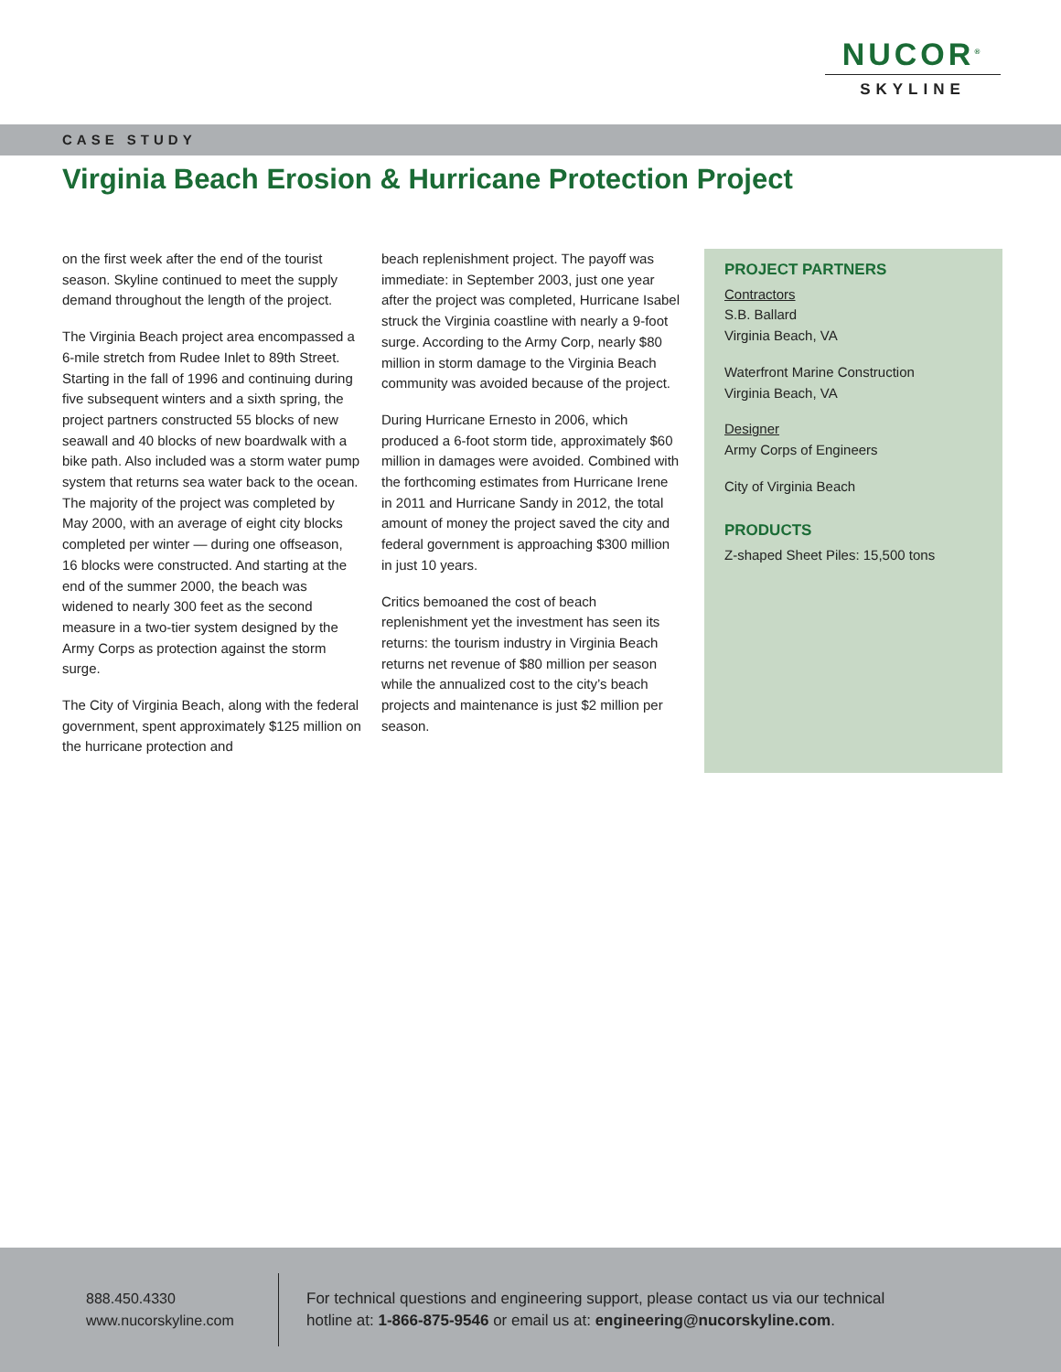NUCOR<sup>®</sup>
SKYLINE
CASE STUDY
Virginia Beach Erosion & Hurricane Protection Project
on the first week after the end of the tourist season. Skyline continued to meet the supply demand throughout the length of the project.
The Virginia Beach project area encompassed a 6-mile stretch from Rudee Inlet to 89th Street. Starting in the fall of 1996 and continuing during five subsequent winters and a sixth spring, the project partners constructed 55 blocks of new seawall and 40 blocks of new boardwalk with a bike path. Also included was a storm water pump system that returns sea water back to the ocean. The majority of the project was completed by May 2000, with an average of eight city blocks completed per winter — during one offseason, 16 blocks were constructed. And starting at the end of the summer 2000, the beach was widened to nearly 300 feet as the second measure in a two-tier system designed by the Army Corps as protection against the storm surge.
The City of Virginia Beach, along with the federal government, spent approximately $125 million on the hurricane protection and
beach replenishment project. The payoff was immediate: in September 2003, just one year after the project was completed, Hurricane Isabel struck the Virginia coastline with nearly a 9-foot surge. According to the Army Corp, nearly $80 million in storm damage to the Virginia Beach community was avoided because of the project.
During Hurricane Ernesto in 2006, which produced a 6-foot storm tide, approximately $60 million in damages were avoided. Combined with the forthcoming estimates from Hurricane Irene in 2011 and Hurricane Sandy in 2012, the total amount of money the project saved the city and federal government is approaching $300 million in just 10 years.
Critics bemoaned the cost of beach replenishment yet the investment has seen its returns: the tourism industry in Virginia Beach returns net revenue of $80 million per season while the annualized cost to the city’s beach projects and maintenance is just $2 million per season.
PROJECT PARTNERS
Contractors
S.B. Ballard
Virginia Beach, VA
Waterfront Marine Construction
Virginia Beach, VA
Designer
Army Corps of Engineers
City of Virginia Beach
PRODUCTS
Z-shaped Sheet Piles: 15,500 tons
888.450.4330
www.nucorskyline.com
For technical questions and engineering support, please contact us via our technical hotline at: 1-866-875-9546 or email us at: engineering@nucorskyline.com.